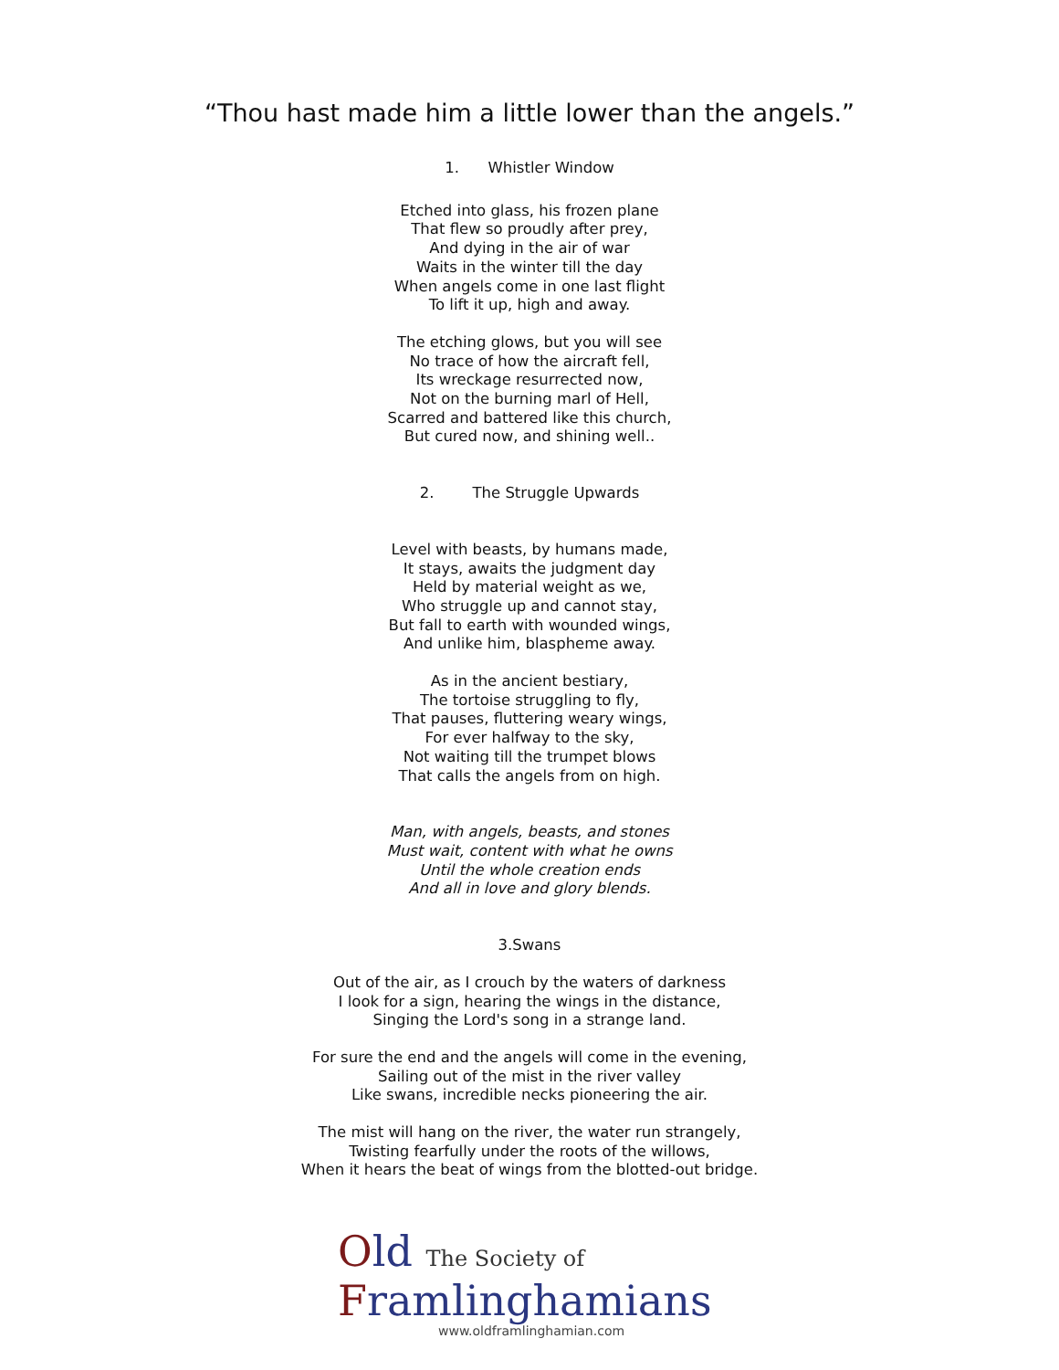“Thou hast made him a little lower than the angels.”
1. Whistler Window
Etched into glass, his frozen plane
That flew so proudly after prey,
And dying in the air of war
Waits in the winter till the day
When angels come in one last flight
To lift it up, high and away.
The etching glows, but you will see
No trace of how the aircraft fell,
Its wreckage resurrected now,
Not on the burning marl of Hell,
Scarred and battered like this church,
But cured now, and shining well..
2. The Struggle Upwards
Level with beasts, by humans made,
It stays, awaits the judgment day
Held by material weight as we,
Who struggle up and cannot stay,
But fall to earth with wounded wings,
And unlike him, blaspheme away.
As in the ancient bestiary,
The tortoise struggling to fly,
That pauses, fluttering weary wings,
For ever halfway to the sky,
Not waiting till the trumpet blows
That calls the angels from on high.
Man, with angels, beasts, and stones
Must wait, content with what he owns
Until the whole creation ends
And all in love and glory blends.
3.Swans
Out of the air, as I crouch by the waters of darkness
I look for a sign, hearing the wings in the distance,
Singing the Lord's song in a strange land.
For sure the end and the angels will come in the evening,
Sailing out of the mist in the river valley
Like swans, incredible necks pioneering the air.
The mist will hang on the river, the water run strangely,
Twisting fearfully under the roots of the willows,
When it hears the beat of wings from the blotted-out bridge.
Old The Society of
Framlinghamians
www.oldframlinghamian.com